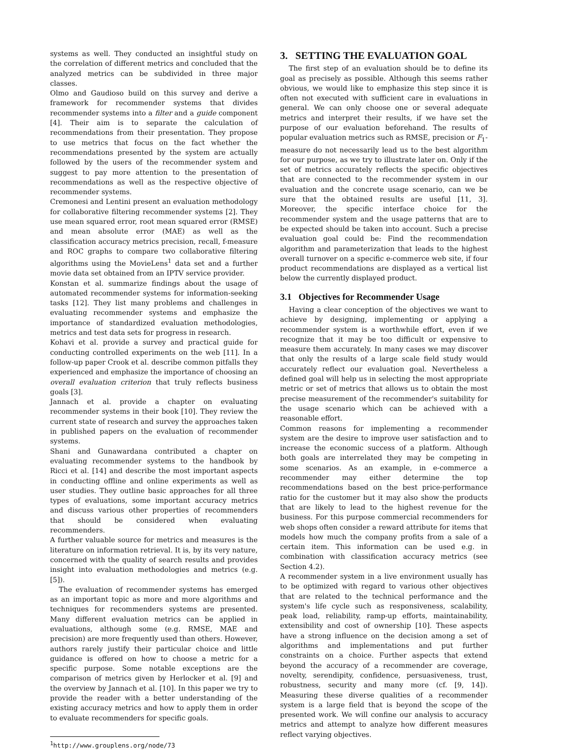systems as well. They conducted an insightful study on the correlation of different metrics and concluded that the analyzed metrics can be subdivided in three major classes.
Olmo and Gaudioso build on this survey and derive a framework for recommender systems that divides recommender systems into a filter and a guide component [4]. Their aim is to separate the calculation of recommendations from their presentation. They propose to use metrics that focus on the fact whether the recommendations presented by the system are actually followed by the users of the recommender system and suggest to pay more attention to the presentation of recommendations as well as the respective objective of recommender systems.
Cremonesi and Lentini present an evaluation methodology for collaborative filtering recommender systems [2]. They use mean squared error, root mean squared error (RMSE) and mean absolute error (MAE) as well as the classification accuracy metrics precision, recall, f-measure and ROC graphs to compare two collaborative filtering algorithms using the MovieLens<sup>1</sup> data set and a further movie data set obtained from an IPTV service provider.
Konstan et al. summarize findings about the usage of automated recommender systems for information-seeking tasks [12]. They list many problems and challenges in evaluating recommender systems and emphasize the importance of standardized evaluation methodologies, metrics and test data sets for progress in research.
Kohavi et al. provide a survey and practical guide for conducting controlled experiments on the web [11]. In a follow-up paper Crook et al. describe common pitfalls they experienced and emphasize the importance of choosing an overall evaluation criterion that truly reflects business goals [3].
Jannach et al. provide a chapter on evaluating recommender systems in their book [10]. They review the current state of research and survey the approaches taken in published papers on the evaluation of recommender systems.
Shani and Gunawardana contributed a chapter on evaluating recommender systems to the handbook by Ricci et al. [14] and describe the most important aspects in conducting offline and online experiments as well as user studies. They outline basic approaches for all three types of evaluations, some important accuracy metrics and discuss various other properties of recommenders that should be considered when evaluating recommenders.
A further valuable source for metrics and measures is the literature on information retrieval. It is, by its very nature, concerned with the quality of search results and provides insight into evaluation methodologies and metrics (e.g.[5]).
The evaluation of recommender systems has emerged as an important topic as more and more algorithms and techniques for recommenders systems are presented. Many different evaluation metrics can be applied in evaluations, although some (e.g. RMSE, MAE and precision) are more frequently used than others. However, authors rarely justify their particular choice and little guidance is offered on how to choose a metric for a specific purpose. Some notable exceptions are the comparison of metrics given by Herlocker et al. [9] and the overview by Jannach et al. [10]. In this paper we try to provide the reader with a better understanding of the existing accuracy metrics and how to apply them in order to evaluate recommenders for specific goals.
<sup>1</sup> http://www.grouplens.org/node/73
3. SETTING THE EVALUATION GOAL
The first step of an evaluation should be to define its goal as precisely as possible. Although this seems rather obvious, we would like to emphasize this step since it is often not executed with sufficient care in evaluations in general. We can only choose one or several adequate metrics and interpret their results, if we have set the purpose of our evaluation beforehand. The results of popular evaluation metrics such as RMSE, precision or F<sub>1</sub>-measure do not necessarily lead us to the best algorithm for our purpose, as we try to illustrate later on. Only if the set of metrics accurately reflects the specific objectives that are connected to the recommender system in our evaluation and the concrete usage scenario, can we be sure that the obtained results are useful [11, 3]. Moreover, the specific interface choice for the recommender system and the usage patterns that are to be expected should be taken into account. Such a precise evaluation goal could be: Find the recommendation algorithm and parameterization that leads to the highest overall turnover on a specific e-commerce web site, if four product recommendations are displayed as a vertical list below the currently displayed product.
3.1 Objectives for Recommender Usage
Having a clear conception of the objectives we want to achieve by designing, implementing or applying a recommender system is a worthwhile effort, even if we recognize that it may be too difficult or expensive to measure them accurately. In many cases we may discover that only the results of a large scale field study would accurately reflect our evaluation goal. Nevertheless a defined goal will help us in selecting the most appropriate metric or set of metrics that allows us to obtain the most precise measurement of the recommender's suitability for the usage scenario which can be achieved with a reasonable effort.
Common reasons for implementing a recommender system are the desire to improve user satisfaction and to increase the economic success of a platform. Although both goals are interrelated they may be competing in some scenarios. As an example, in e-commerce a recommender may either determine the top recommendations based on the best price-performance ratio for the customer but it may also show the products that are likely to lead to the highest revenue for the business. For this purpose commercial recommenders for web shops often consider a reward attribute for items that models how much the company profits from a sale of a certain item. This information can be used e.g. in combination with classification accuracy metrics (see Section 4.2).
A recommender system in a live environment usually has to be optimized with regard to various other objectives that are related to the technical performance and the system's life cycle such as responsiveness, scalability, peak load, reliability, ramp-up efforts, maintainability, extensibility and cost of ownership [10]. These aspects have a strong influence on the decision among a set of algorithms and implementations and put further constraints on a choice. Further aspects that extend beyond the accuracy of a recommender are coverage, novelty, serendipity, confidence, persuasiveness, trust, robustness, security and many more (cf. [9, 14]). Measuring these diverse qualities of a recommender system is a large field that is beyond the scope of the presented work. We will confine our analysis to accuracy metrics and attempt to analyze how different measures reflect varying objectives.